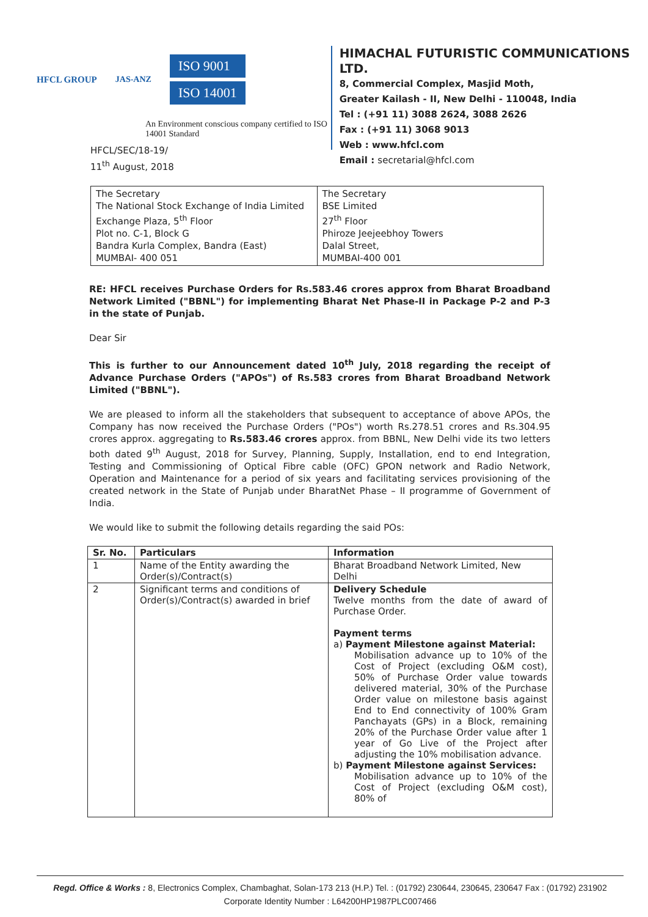HFCL GROUP JAS-ANZ
ISO 9001
ISO 14001
An Environment conscious company certified to ISO 14001 Standard
HIMACHAL FUTURISTIC COMMUNICATIONS LTD.
8, Commercial Complex, Masjid Moth,
Greater Kailash - II, New Delhi - 110048, India
Tel : (+91 11) 3088 2624, 3088 2626
Fax : (+91 11) 3068 9013
Web : www.hfcl.com
Email : secretarial@hfcl.com
HFCL/SEC/18-19/
11<sup>th</sup> August, 2018
| The Secretary The National Stock Exchange of India Limited Exchange Plaza, 5<sup>th</sup> Floor Plot no. C-1, Block G Bandra Kurla Complex, Bandra (East) MUMBAI- 400 051 | The Secretary BSE Limited 27<sup>th</sup> Floor Phiroze Jeejeebhoy Towers Dalal Street, MUMBAI-400 001 |
RE: HFCL receives Purchase Orders for Rs.583.46 crores approx from Bharat Broadband Network Limited ("BBNL") for implementing Bharat Net Phase-II in Package P-2 and P-3 in the state of Punjab.
Dear Sir
This is further to our Announcement dated 10<sup>th</sup> July, 2018 regarding the receipt of Advance Purchase Orders ("APOs") of Rs.583 crores from Bharat Broadband Network Limited ("BBNL").
We are pleased to inform all the stakeholders that subsequent to acceptance of above APOs, the Company has now received the Purchase Orders ("POs") worth Rs.278.51 crores and Rs.304.95 crores approx. aggregating to Rs.583.46 crores approx. from BBNL, New Delhi vide its two letters both dated 9<sup>th</sup> August, 2018 for Survey, Planning, Supply, Installation, end to end Integration, Testing and Commissioning of Optical Fibre cable (OFC) GPON network and Radio Network, Operation and Maintenance for a period of six years and facilitating services provisioning of the created network in the State of Punjab under BharatNet Phase – II programme of Government of India.
We would like to submit the following details regarding the said POs:
| Sr. No. | Particulars | Information |
| --- | --- | --- |
| 1 | Name of the Entity awarding the Order(s)/Contract(s) | Bharat Broadband Network Limited, New Delhi |
| 2 | Significant terms and conditions of Order(s)/Contract(s) awarded in brief | Delivery Schedule Twelve months from the date of award of Purchase Order. Payment terms a) Payment Milestone against Material: Mobilisation advance up to 10% of the Cost of Project (excluding O&M cost), 50% of Purchase Order value towards delivered material, 30% of the Purchase Order value on milestone basis against End to End connectivity of 100% Gram Panchayats (GPs) in a Block, remaining 20% of the Purchase Order value after 1 year of Go Live of the Project after adjusting the 10% mobilisation advance. b) Payment Milestone against Services: Mobilisation advance up to 10% of the Cost of Project (excluding O&M cost), 80% of |
Regd. Office & Works : 8, Electronics Complex, Chambaghat, Solan-173 213 (H.P.) Tel. : (01792) 230644, 230645, 230647 Fax : (01792) 231902
Corporate Identity Number : L64200HP1987PLC007466